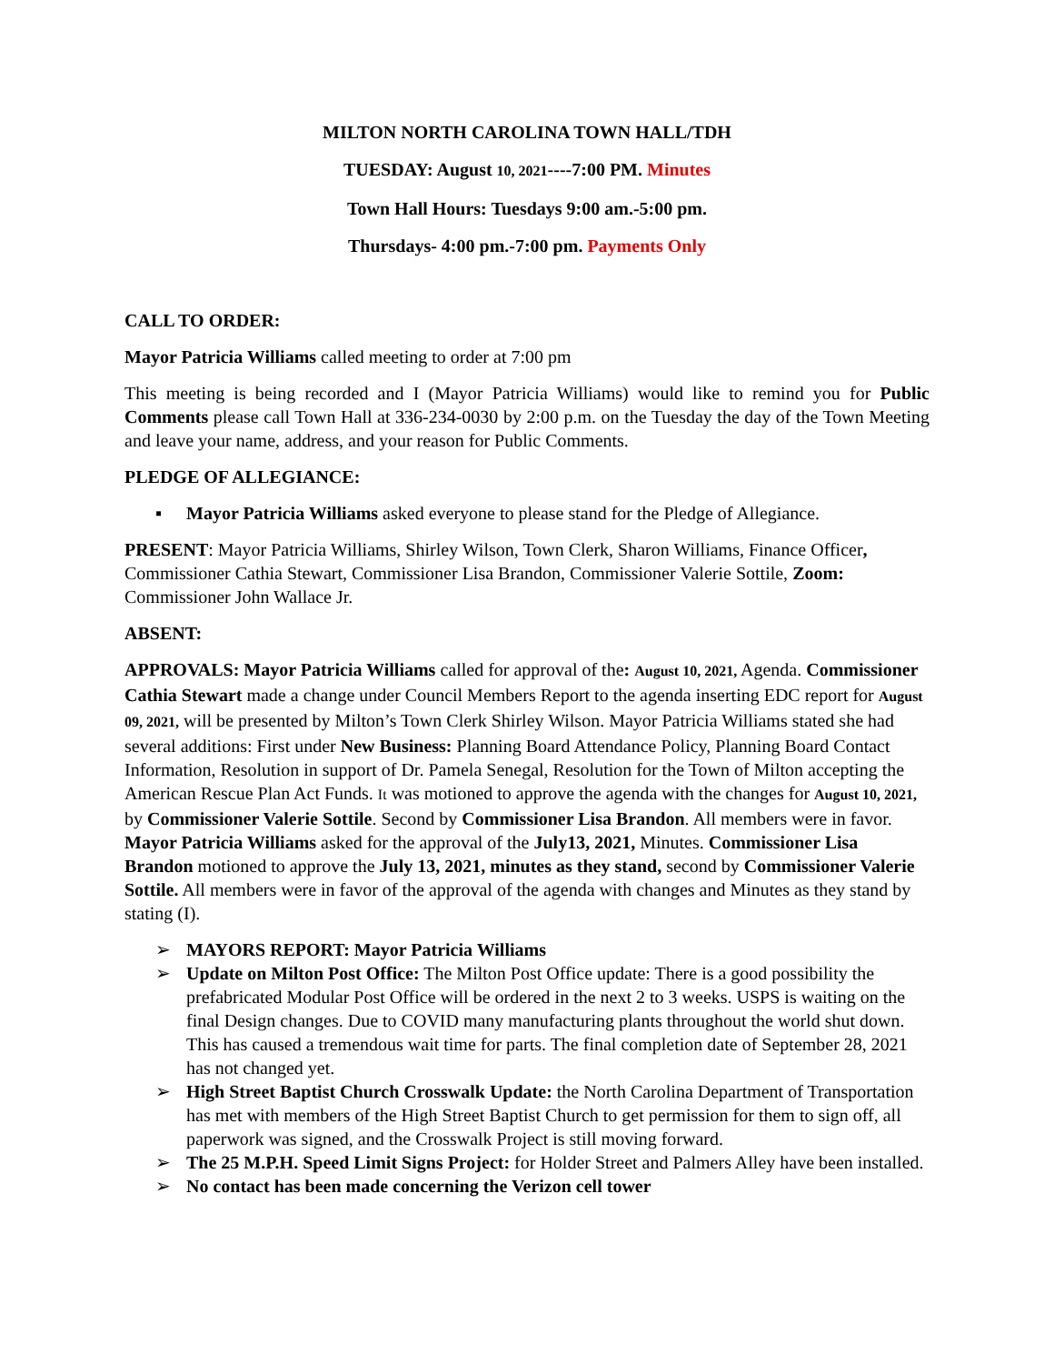MILTON NORTH CAROLINA TOWN HALL/TDH
TUESDAY: August 10, 2021----7:00 PM. Minutes
Town Hall Hours: Tuesdays 9:00 am.-5:00 pm.
Thursdays- 4:00 pm.-7:00 pm. Payments Only
CALL TO ORDER:
Mayor Patricia Williams called meeting to order at 7:00 pm
This meeting is being recorded and I (Mayor Patricia Williams) would like to remind you for Public Comments please call Town Hall at 336-234-0030 by 2:00 p.m. on the Tuesday the day of the Town Meeting and leave your name, address, and your reason for Public Comments.
PLEDGE OF ALLEGIANCE:
▪ Mayor Patricia Williams asked everyone to please stand for the Pledge of Allegiance.
PRESENT: Mayor Patricia Williams, Shirley Wilson, Town Clerk, Sharon Williams, Finance Officer, Commissioner Cathia Stewart, Commissioner Lisa Brandon, Commissioner Valerie Sottile, Zoom: Commissioner John Wallace Jr.
ABSENT:
APPROVALS: Mayor Patricia Williams called for approval of the: August 10, 2021, Agenda. Commissioner Cathia Stewart made a change under Council Members Report to the agenda inserting EDC report for August 09, 2021, will be presented by Milton’s Town Clerk Shirley Wilson. Mayor Patricia Williams stated she had several additions: First under New Business: Planning Board Attendance Policy, Planning Board Contact Information, Resolution in support of Dr. Pamela Senegal, Resolution for the Town of Milton accepting the American Rescue Plan Act Funds. It was motioned to approve the agenda with the changes for August 10, 2021, by Commissioner Valerie Sottile. Second by Commissioner Lisa Brandon. All members were in favor. Mayor Patricia Williams asked for the approval of the July13, 2021, Minutes. Commissioner Lisa Brandon motioned to approve the July 13, 2021, minutes as they stand, second by Commissioner Valerie Sottile. All members were in favor of the approval of the agenda with changes and Minutes as they stand by stating (I).
➢ MAYORS REPORT: Mayor Patricia Williams
➢ Update on Milton Post Office: The Milton Post Office update: There is a good possibility the prefabricated Modular Post Office will be ordered in the next 2 to 3 weeks. USPS is waiting on the final Design changes. Due to COVID many manufacturing plants throughout the world shut down. This has caused a tremendous wait time for parts. The final completion date of September 28, 2021 has not changed yet.
➢ High Street Baptist Church Crosswalk Update: the North Carolina Department of Transportation has met with members of the High Street Baptist Church to get permission for them to sign off, all paperwork was signed, and the Crosswalk Project is still moving forward.
➢ The 25 M.P.H. Speed Limit Signs Project: for Holder Street and Palmers Alley have been installed.
➢ No contact has been made concerning the Verizon cell tower